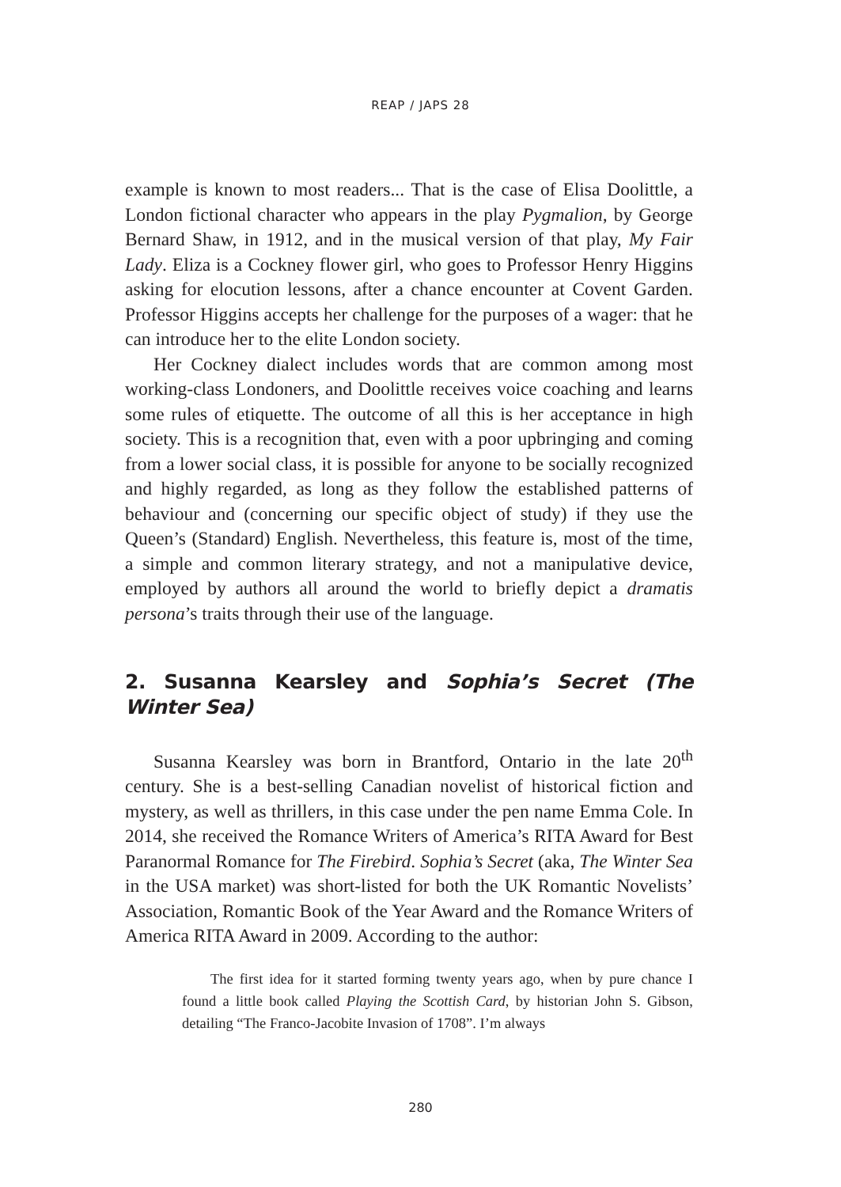REAP / JAPS 28
example is known to most readers... That is the case of Elisa Doolittle, a London fictional character who appears in the play Pygmalion, by George Bernard Shaw, in 1912, and in the musical version of that play, My Fair Lady. Eliza is a Cockney flower girl, who goes to Professor Henry Higgins asking for elocution lessons, after a chance encounter at Covent Garden. Professor Higgins accepts her challenge for the purposes of a wager: that he can introduce her to the elite London society.
Her Cockney dialect includes words that are common among most working-class Londoners, and Doolittle receives voice coaching and learns some rules of etiquette. The outcome of all this is her acceptance in high society. This is a recognition that, even with a poor upbringing and coming from a lower social class, it is possible for anyone to be socially recognized and highly regarded, as long as they follow the established patterns of behaviour and (concerning our specific object of study) if they use the Queen’s (Standard) English. Nevertheless, this feature is, most of the time, a simple and common literary strategy, and not a manipulative device, employed by authors all around the world to briefly depict a dramatis persona’s traits through their use of the language.
2. Susanna Kearsley and Sophia’s Secret (The Winter Sea)
Susanna Kearsley was born in Brantford, Ontario in the late 20<sup>th</sup> century. She is a best-selling Canadian novelist of historical fiction and mystery, as well as thrillers, in this case under the pen name Emma Cole. In 2014, she received the Romance Writers of America’s RITA Award for Best Paranormal Romance for The Firebird. Sophia’s Secret (aka, The Winter Sea in the USA market) was short-listed for both the UK Romantic Novelists’ Association, Romantic Book of the Year Award and the Romance Writers of America RITA Award in 2009. According to the author:
The first idea for it started forming twenty years ago, when by pure chance I found a little book called Playing the Scottish Card, by historian John S. Gibson, detailing “The Franco-Jacobite Invasion of 1708”. I’m always
280